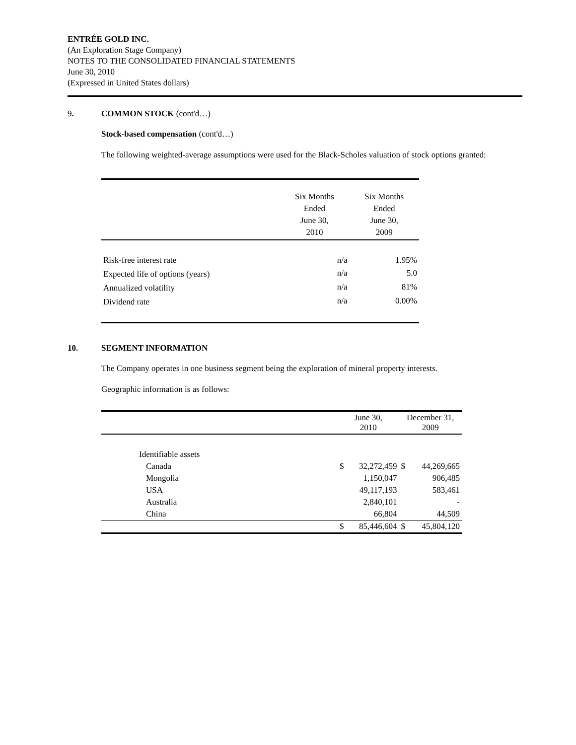ENTRÉE GOLD INC.
(An Exploration Stage Company)
NOTES TO THE CONSOLIDATED FINANCIAL STATEMENTS
June 30, 2010
(Expressed in United States dollars)
9. COMMON STOCK (cont'd…)
Stock-based compensation (cont'd…)
The following weighted-average assumptions were used for the Black-Scholes valuation of stock options granted:
| | Six Months Ended June 30, 2010 | Six Months Ended June 30, 2009 |
| --- | --- | --- |
| Risk-free interest rate | n/a | 1.95% |
| Expected life of options (years) | n/a | 5.0 |
| Annualized volatility | n/a | 81% |
| Dividend rate | n/a | 0.00% |
10. SEGMENT INFORMATION
The Company operates in one business segment being the exploration of mineral property interests.
Geographic information is as follows:
| | June 30, 2010 | | December 31, 2009 | |
| --- | --- | --- | --- | --- |
| Identifiable assets | | | | |
| Canada | $ | 32,272,459 | $ | 44,269,665 |
| Mongolia | | 1,150,047 | | 906,485 |
| USA | | 49,117,193 | | 583,461 |
| Australia | | 2,840,101 | | - |
| China | | 66,804 | | 44,509 |
| | $ | 85,446,604 | $ | 45,804,120 |